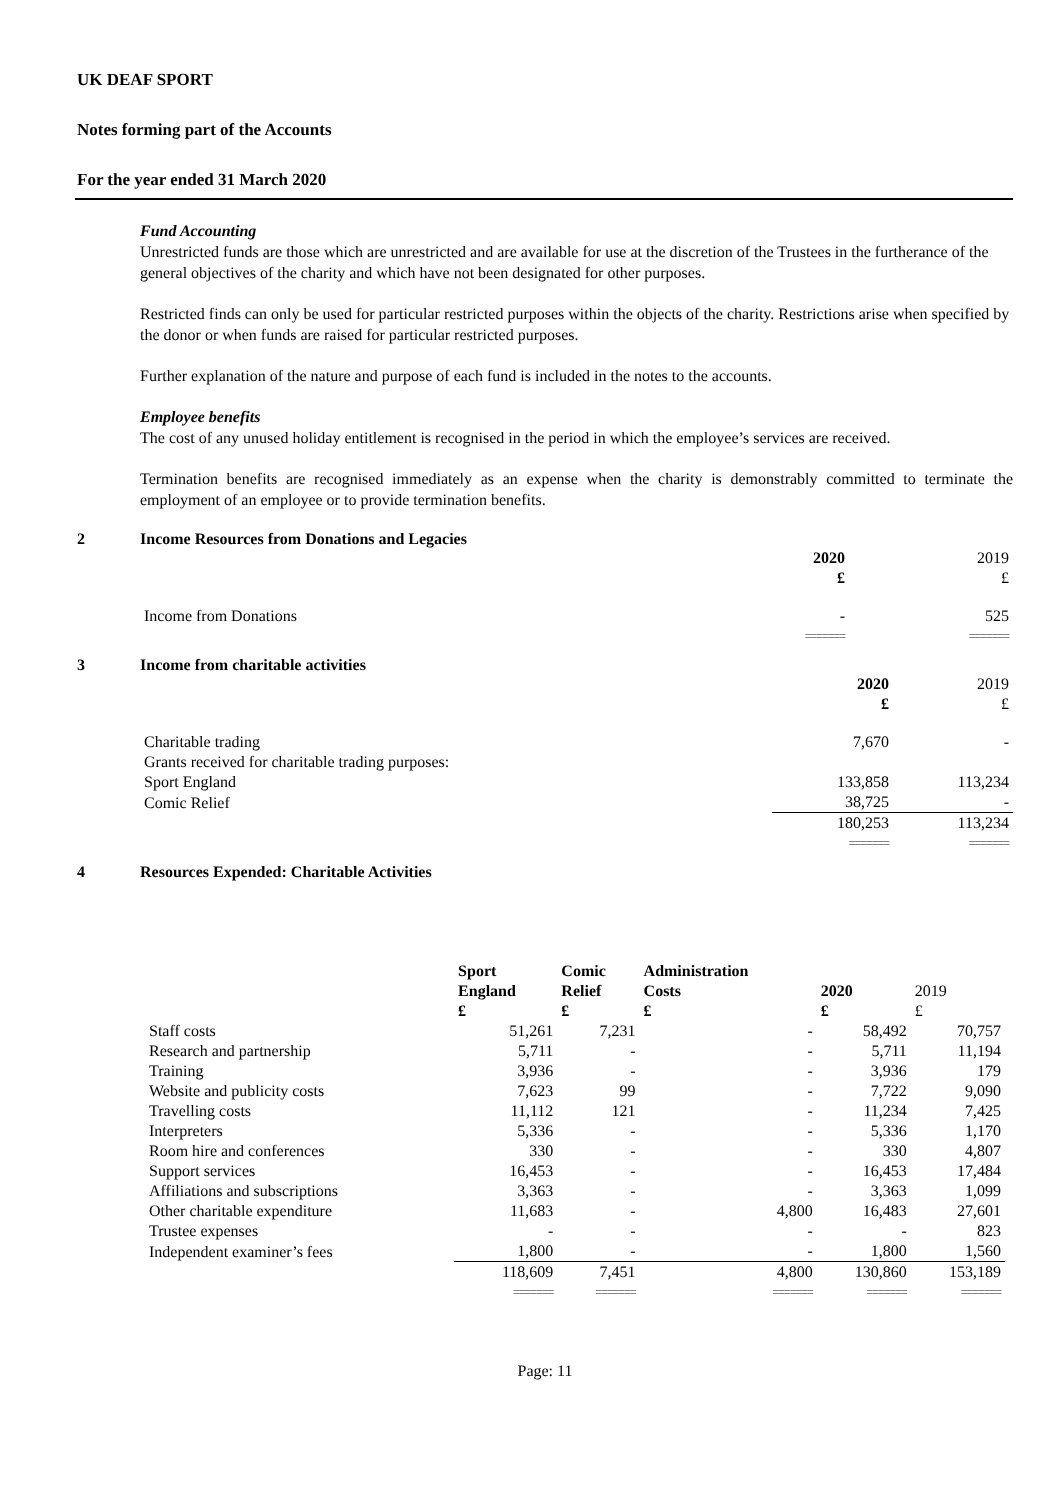UK DEAF SPORT
Notes forming part of the Accounts
For the year ended 31 March 2020
Fund Accounting
Unrestricted funds are those which are unrestricted and are available for use at the discretion of the Trustees in the furtherance of the general objectives of the charity and which have not been designated for other purposes.
Restricted finds can only be used for particular restricted purposes within the objects of the charity. Restrictions arise when specified by the donor or when funds are raised for particular restricted purposes.
Further explanation of the nature and purpose of each fund is included in the notes to the accounts.
Employee benefits
The cost of any unused holiday entitlement is recognised in the period in which the employee’s services are received.
Termination benefits are recognised immediately as an expense when the charity is demonstrably committed to terminate the employment of an employee or to provide termination benefits.
2 Income Resources from Donations and Legacies
| | 2020 £ | 2019 £ |
| Income from Donations | - | 525 |
| | ======= | ======= |
3 Income from charitable activities
| | 2020 £ | 2019 £ |
| Charitable trading | 7,670 | - |
| Grants received for charitable trading purposes: | | |
| Sport England | 133,858 | 113,234 |
| Comic Relief | 38,725 | - |
| | 180,253 | 113,234 |
| | ======= | ======= |
4 Resources Expended: Charitable Activities
| | Sport England £ | Comic Relief £ | Administration Costs £ | 2020 £ | 2019 £ |
| Staff costs | 51,261 | 7,231 | - | 58,492 | 70,757 |
| Research and partnership | 5,711 | - | - | 5,711 | 11,194 |
| Training | 3,936 | - | - | 3,936 | 179 |
| Website and publicity costs | 7,623 | 99 | - | 7,722 | 9,090 |
| Travelling costs | 11,112 | 121 | - | 11,234 | 7,425 |
| Interpreters | 5,336 | - | - | 5,336 | 1,170 |
| Room hire and conferences | 330 | - | - | 330 | 4,807 |
| Support services | 16,453 | - | - | 16,453 | 17,484 |
| Affiliations and subscriptions | 3,363 | - | - | 3,363 | 1,099 |
| Other charitable expenditure | 11,683 | - | 4,800 | 16,483 | 27,601 |
| Trustee expenses | - | - | - | - | 823 |
| Independent examiner’s fees | 1,800 | - | - | 1,800 | 1,560 |
| | 118,609 | 7,451 | 4,800 | 130,860 | 153,189 |
| | ======= | ======= | ======= | ======= | ======= |
Page: 11